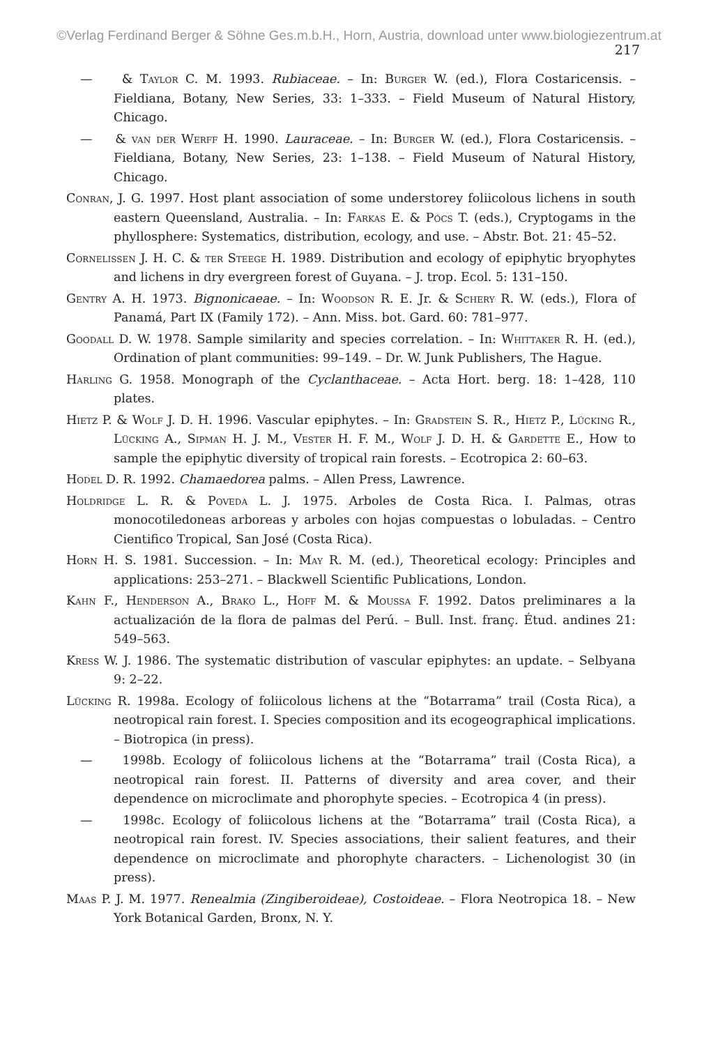©Verlag Ferdinand Berger & Söhne Ges.m.b.H., Horn, Austria, download unter www.biologiezentrum.at
217
— & Taylor C. M. 1993. Rubiaceae. – In: Burger W. (ed.), Flora Costaricensis. – Fieldiana, Botany, New Series, 33: 1–333. – Field Museum of Natural History, Chicago.
— & van der Werff H. 1990. Lauraceae. – In: Burger W. (ed.), Flora Costaricensis. – Fieldiana, Botany, New Series, 23: 1–138. – Field Museum of Natural History, Chicago.
Conran, J. G. 1997. Host plant association of some understorey foliicolous lichens in south eastern Queensland, Australia. – In: Farkas E. & Pócs T. (eds.), Cryptogams in the phyllosphere: Systematics, distribution, ecology, and use. – Abstr. Bot. 21: 45–52.
Cornelissen J. H. C. & ter Steege H. 1989. Distribution and ecology of epiphytic bryophytes and lichens in dry evergreen forest of Guyana. – J. trop. Ecol. 5: 131–150.
Gentry A. H. 1973. Bignonicaeae. – In: Woodson R. E. Jr. & Schery R. W. (eds.), Flora of Panamá, Part IX (Family 172). – Ann. Miss. bot. Gard. 60: 781–977.
Goodall D. W. 1978. Sample similarity and species correlation. – In: Whittaker R. H. (ed.), Ordination of plant communities: 99–149. – Dr. W. Junk Publishers, The Hague.
Harling G. 1958. Monograph of the Cyclanthaceae. – Acta Hort. berg. 18: 1–428, 110 plates.
Hietz P. & Wolf J. D. H. 1996. Vascular epiphytes. – In: Gradstein S. R., Hietz P., Lücking R., Lücking A., Sipman H. J. M., Vester H. F. M., Wolf J. D. H. & Gardette E., How to sample the epiphytic diversity of tropical rain forests. – Ecotropica 2: 60–63.
Hodel D. R. 1992. Chamaedorea palms. – Allen Press, Lawrence.
Holdridge L. R. & Poveda L. J. 1975. Arboles de Costa Rica. I. Palmas, otras monocotiledoneas arboreas y arboles con hojas compuestas o lobuladas. – Centro Cientifico Tropical, San José (Costa Rica).
Horn H. S. 1981. Succession. – In: May R. M. (ed.), Theoretical ecology: Principles and applications: 253–271. – Blackwell Scientific Publications, London.
Kahn F., Henderson A., Brako L., Hoff M. & Moussa F. 1992. Datos preliminares a la actualización de la flora de palmas del Perú. – Bull. Inst. franç. Étud. andines 21: 549–563.
Kress W. J. 1986. The systematic distribution of vascular epiphytes: an update. – Selbyana 9: 2–22.
Lücking R. 1998a. Ecology of foliicolous lichens at the “Botarrama” trail (Costa Rica), a neotropical rain forest. I. Species composition and its ecogeographical implications. – Biotropica (in press).
— 1998b. Ecology of foliicolous lichens at the “Botarrama” trail (Costa Rica), a neotropical rain forest. II. Patterns of diversity and area cover, and their dependence on microclimate and phorophyte species. – Ecotropica 4 (in press).
— 1998c. Ecology of foliicolous lichens at the “Botarrama” trail (Costa Rica), a neotropical rain forest. IV. Species associations, their salient features, and their dependence on microclimate and phorophyte characters. – Lichenologist 30 (in press).
Maas P. J. M. 1977. Renealmia (Zingiberoideae), Costoideae. – Flora Neotropica 18. – New York Botanical Garden, Bronx, N. Y.